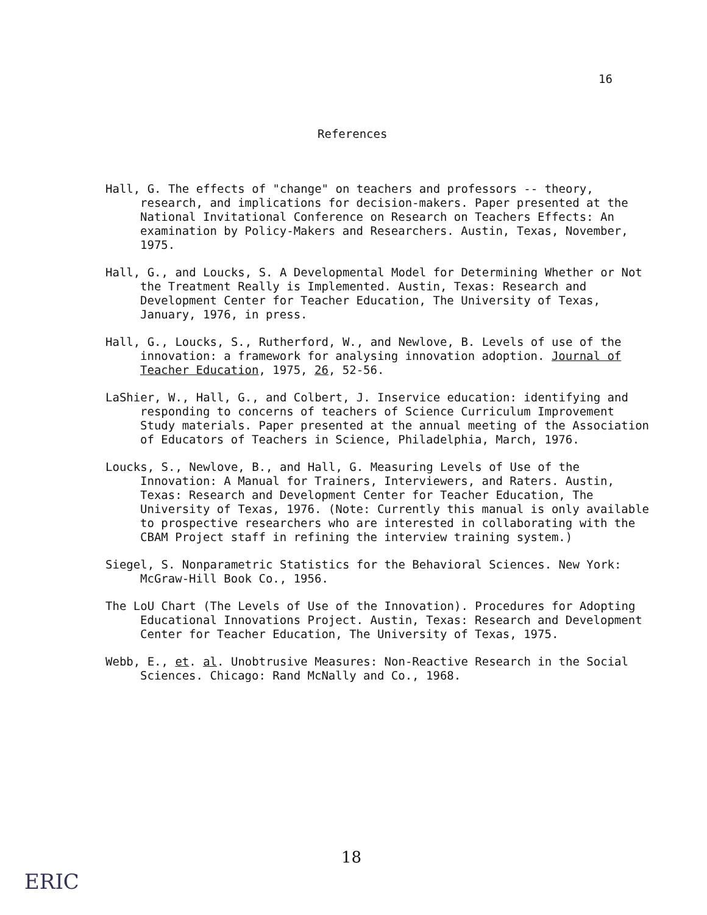16
References
Hall, G. The effects of "change" on teachers and professors -- theory, research, and implications for decision-makers. Paper presented at the National Invitational Conference on Research on Teachers Effects: An examination by Policy-Makers and Researchers. Austin, Texas, November, 1975.
Hall, G., and Loucks, S. A Developmental Model for Determining Whether or Not the Treatment Really is Implemented. Austin, Texas: Research and Development Center for Teacher Education, The University of Texas, January, 1976, in press.
Hall, G., Loucks, S., Rutherford, W., and Newlove, B. Levels of use of the innovation: a framework for analysing innovation adoption. Journal of Teacher Education, 1975, 26, 52-56.
LaShier, W., Hall, G., and Colbert, J. Inservice education: identifying and responding to concerns of teachers of Science Curriculum Improvement Study materials. Paper presented at the annual meeting of the Association of Educators of Teachers in Science, Philadelphia, March, 1976.
Loucks, S., Newlove, B., and Hall, G. Measuring Levels of Use of the Innovation: A Manual for Trainers, Interviewers, and Raters. Austin, Texas: Research and Development Center for Teacher Education, The University of Texas, 1976. (Note: Currently this manual is only available to prospective researchers who are interested in collaborating with the CBAM Project staff in refining the interview training system.)
Siegel, S. Nonparametric Statistics for the Behavioral Sciences. New York: McGraw-Hill Book Co., 1956.
The LoU Chart (The Levels of Use of the Innovation). Procedures for Adopting Educational Innovations Project. Austin, Texas: Research and Development Center for Teacher Education, The University of Texas, 1975.
Webb, E., et. al. Unobtrusive Measures: Non-Reactive Research in the Social Sciences. Chicago: Rand McNally and Co., 1968.
18
ERIC